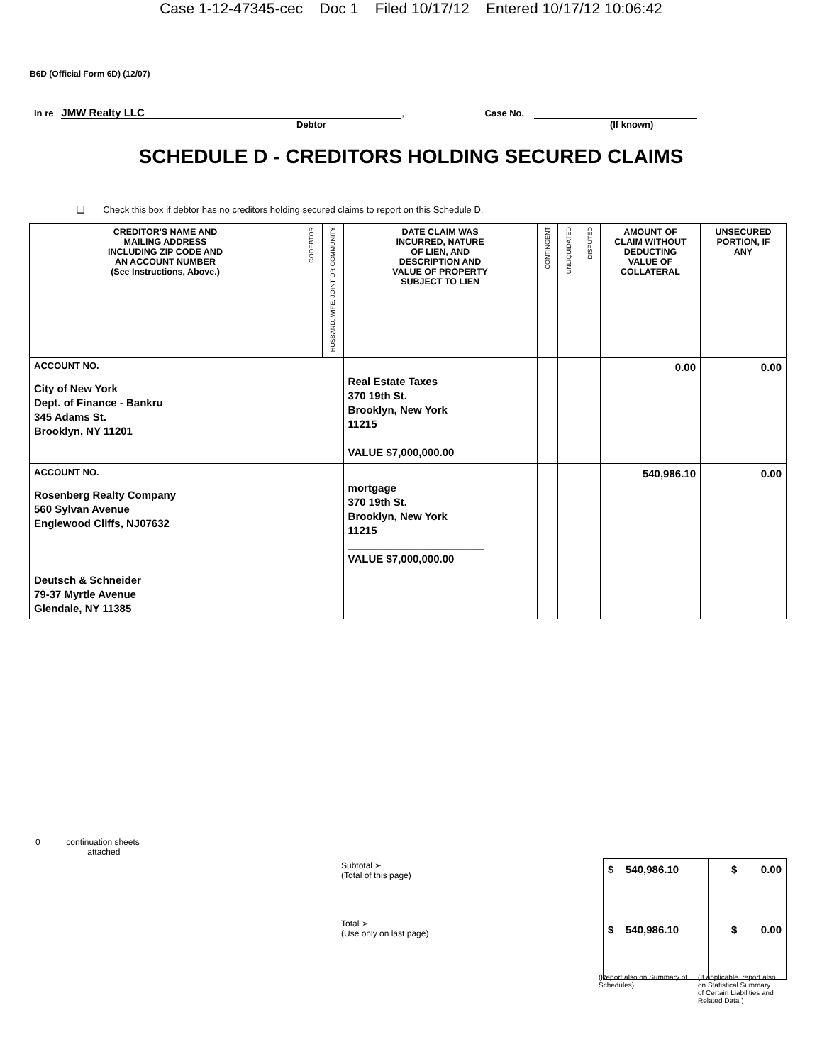Case 1-12-47345-cec Doc 1 Filed 10/17/12 Entered 10/17/12 10:06:42
B6D (Official Form 6D) (12/07)
In re JMW Realty LLC, Case No.
Debtor (If known)
SCHEDULE D - CREDITORS HOLDING SECURED CLAIMS
❑ Check this box if debtor has no creditors holding secured claims to report on this Schedule D.
| CREDITOR'S NAME AND MAILING ADDRESS INCLUDING ZIP CODE AND AN ACCOUNT NUMBER (See Instructions, Above.) | CODEBTOR | HUSBAND, WIFE, JOINT OR COMMUNITY | DATE CLAIM WAS INCURRED, NATURE OF LIEN, AND DESCRIPTION AND VALUE OF PROPERTY SUBJECT TO LIEN | CONTINGENT | UNLIQUIDATED | DISPUTED | AMOUNT OF CLAIM WITHOUT DEDUCTING VALUE OF COLLATERAL | UNSECURED PORTION, IF ANY |
| --- | --- | --- | --- | --- | --- | --- | --- | --- |
| ACCOUNT NO. City of New York Dept. of Finance - Bankru 345 Adams St. Brooklyn, NY 11201 | | | Real Estate Taxes 370 19th St. Brooklyn, New York 11215 _______________________ VALUE $7,000,000.00 | | | | 0.00 | 0.00 |
| ACCOUNT NO. Rosenberg Realty Company 560 Sylvan Avenue Englewood Cliffs, NJ07632 Deutsch & Schneider 79-37 Myrtle Avenue Glendale, NY 11385 | | | mortgage 370 19th St. Brooklyn, New York 11215 _______________________ VALUE $7,000,000.00 | | | | 540,986.10 | 0.00 |
0 continuation sheets
attached
Subtotal ➢
(Total of this page)
Total ➢
(Use only on last page)
| $ 540,986.10 | $ 0.00 |
| $ 540,986.10 | $ 0.00 |
(Report also on Summary of Schedules)
(If applicable, report also on Statistical Summary of Certain Liabilities and Related Data.)